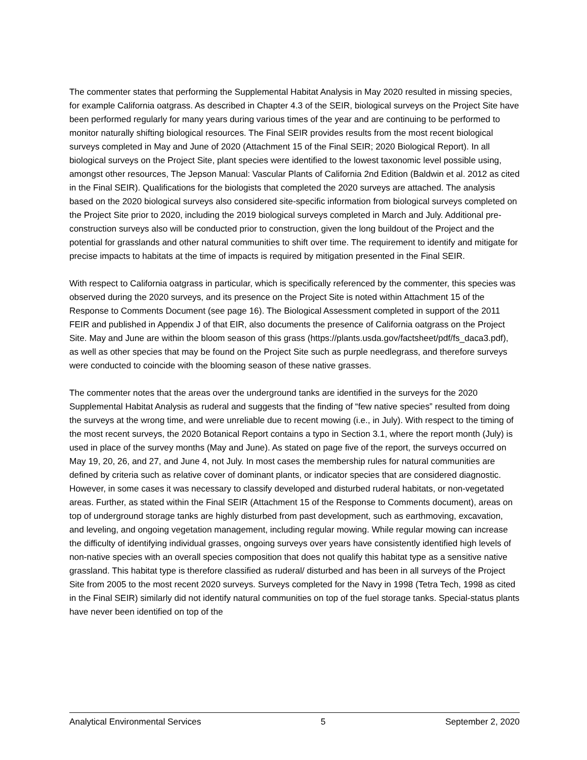The commenter states that performing the Supplemental Habitat Analysis in May 2020 resulted in missing species, for example California oatgrass. As described in Chapter 4.3 of the SEIR, biological surveys on the Project Site have been performed regularly for many years during various times of the year and are continuing to be performed to monitor naturally shifting biological resources. The Final SEIR provides results from the most recent biological surveys completed in May and June of 2020 (Attachment 15 of the Final SEIR; 2020 Biological Report). In all biological surveys on the Project Site, plant species were identified to the lowest taxonomic level possible using, amongst other resources, The Jepson Manual: Vascular Plants of California 2nd Edition (Baldwin et al. 2012 as cited in the Final SEIR). Qualifications for the biologists that completed the 2020 surveys are attached. The analysis based on the 2020 biological surveys also considered site-specific information from biological surveys completed on the Project Site prior to 2020, including the 2019 biological surveys completed in March and July. Additional pre-construction surveys also will be conducted prior to construction, given the long buildout of the Project and the potential for grasslands and other natural communities to shift over time. The requirement to identify and mitigate for precise impacts to habitats at the time of impacts is required by mitigation presented in the Final SEIR.
With respect to California oatgrass in particular, which is specifically referenced by the commenter, this species was observed during the 2020 surveys, and its presence on the Project Site is noted within Attachment 15 of the Response to Comments Document (see page 16). The Biological Assessment completed in support of the 2011 FEIR and published in Appendix J of that EIR, also documents the presence of California oatgrass on the Project Site. May and June are within the bloom season of this grass (https://plants.usda.gov/factsheet/pdf/fs_daca3.pdf), as well as other species that may be found on the Project Site such as purple needlegrass, and therefore surveys were conducted to coincide with the blooming season of these native grasses.
The commenter notes that the areas over the underground tanks are identified in the surveys for the 2020 Supplemental Habitat Analysis as ruderal and suggests that the finding of “few native species” resulted from doing the surveys at the wrong time, and were unreliable due to recent mowing (i.e., in July). With respect to the timing of the most recent surveys, the 2020 Botanical Report contains a typo in Section 3.1, where the report month (July) is used in place of the survey months (May and June). As stated on page five of the report, the surveys occurred on May 19, 20, 26, and 27, and June 4, not July. In most cases the membership rules for natural communities are defined by criteria such as relative cover of dominant plants, or indicator species that are considered diagnostic. However, in some cases it was necessary to classify developed and disturbed ruderal habitats, or non-vegetated areas. Further, as stated within the Final SEIR (Attachment 15 of the Response to Comments document), areas on top of underground storage tanks are highly disturbed from past development, such as earthmoving, excavation, and leveling, and ongoing vegetation management, including regular mowing. While regular mowing can increase the difficulty of identifying individual grasses, ongoing surveys over years have consistently identified high levels of non-native species with an overall species composition that does not qualify this habitat type as a sensitive native grassland. This habitat type is therefore classified as ruderal/ disturbed and has been in all surveys of the Project Site from 2005 to the most recent 2020 surveys. Surveys completed for the Navy in 1998 (Tetra Tech, 1998 as cited in the Final SEIR) similarly did not identify natural communities on top of the fuel storage tanks. Special-status plants have never been identified on top of the
Analytical Environmental Services 5 September 2, 2020